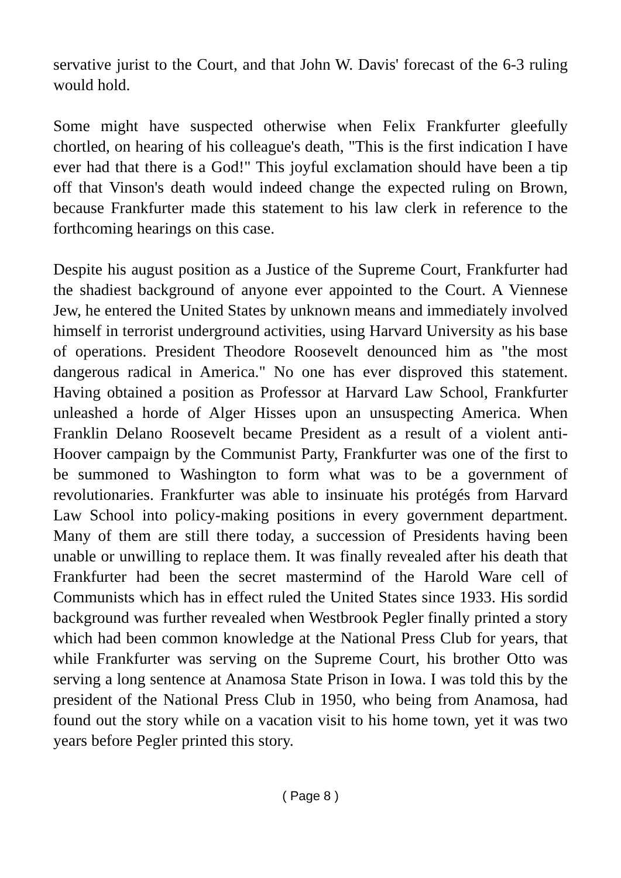servative jurist to the Court, and that John W. Davis' forecast of the 6-3 ruling would hold.
Some might have suspected otherwise when Felix Frankfurter gleefully chortled, on hearing of his colleague's death, "This is the first indication I have ever had that there is a God!" This joyful exclamation should have been a tip off that Vinson's death would indeed change the expected ruling on Brown, because Frankfurter made this statement to his law clerk in reference to the forthcoming hearings on this case.
Despite his august position as a Justice of the Supreme Court, Frankfurter had the shadiest background of anyone ever appointed to the Court. A Viennese Jew, he entered the United States by unknown means and immediately involved himself in terrorist underground activities, using Harvard University as his base of operations. President Theodore Roosevelt denounced him as "the most dangerous radical in America." No one has ever disproved this statement. Having obtained a position as Professor at Harvard Law School, Frankfurter unleashed a horde of Alger Hisses upon an unsuspecting America. When Franklin Delano Roosevelt became President as a result of a violent anti-Hoover campaign by the Communist Party, Frankfurter was one of the first to be summoned to Washington to form what was to be a government of revolutionaries. Frankfurter was able to insinuate his protégés from Harvard Law School into policy-making positions in every government department. Many of them are still there today, a succession of Presidents having been unable or unwilling to replace them. It was finally revealed after his death that Frankfurter had been the secret mastermind of the Harold Ware cell of Communists which has in effect ruled the United States since 1933. His sordid background was further revealed when Westbrook Pegler finally printed a story which had been common knowledge at the National Press Club for years, that while Frankfurter was serving on the Supreme Court, his brother Otto was serving a long sentence at Anamosa State Prison in Iowa. I was told this by the president of the National Press Club in 1950, who being from Anamosa, had found out the story while on a vacation visit to his home town, yet it was two years before Pegler printed this story.
( Page 8 )